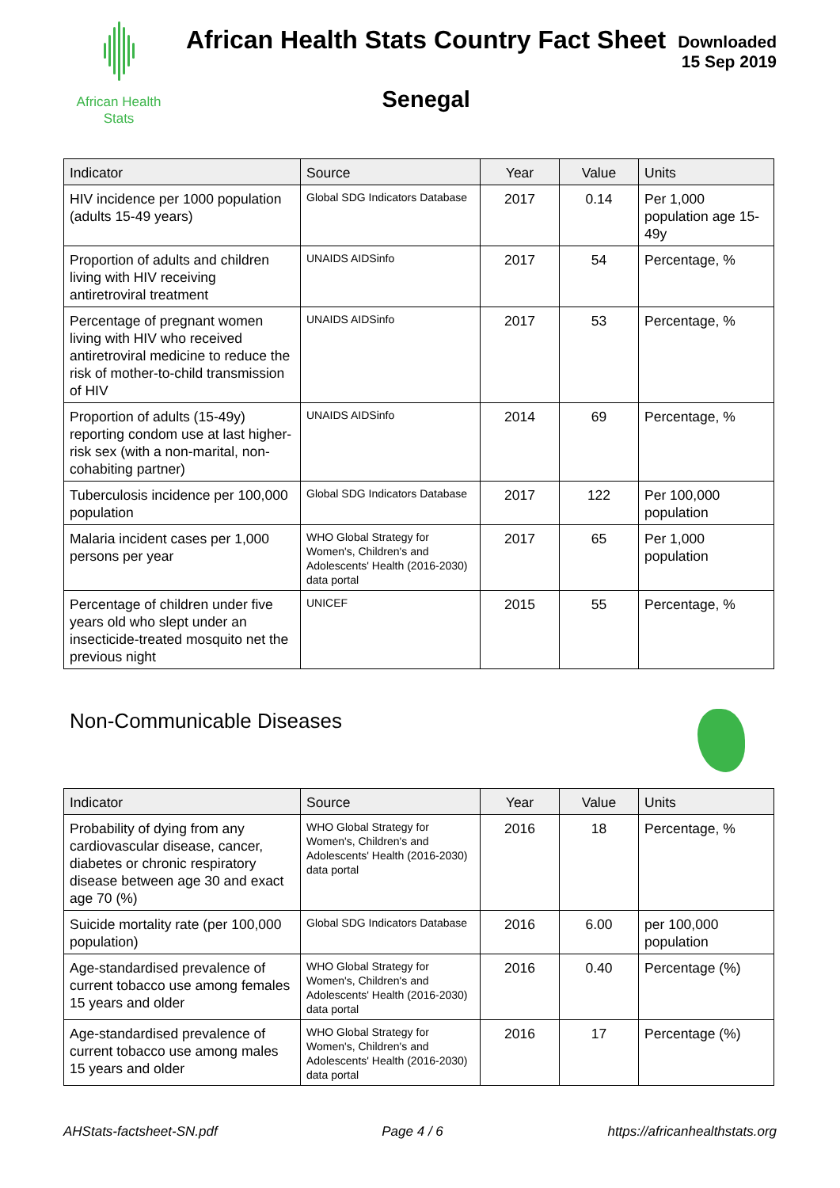African Health
Stats
African Health Stats Country Fact Sheet
Senegal
Downloaded
15 Sep 2019
| Indicator | Source | Year | Value | Units |
| --- | --- | --- | --- | --- |
| HIV incidence per 1000 population (adults 15-49 years) | Global SDG Indicators Database | 2017 | 0.14 | Per 1,000 population age 15-49y |
| Proportion of adults and children living with HIV receiving antiretroviral treatment | UNAIDS AIDSinfo | 2017 | 54 | Percentage, % |
| Percentage of pregnant women living with HIV who received antiretroviral medicine to reduce the risk of mother-to-child transmission of HIV | UNAIDS AIDSinfo | 2017 | 53 | Percentage, % |
| Proportion of adults (15-49y) reporting condom use at last higher-risk sex (with a non-marital, non-cohabiting partner) | UNAIDS AIDSinfo | 2014 | 69 | Percentage, % |
| Tuberculosis incidence per 100,000 population | Global SDG Indicators Database | 2017 | 122 | Per 100,000 population |
| Malaria incident cases per 1,000 persons per year | WHO Global Strategy for Women's, Children's and Adolescents' Health (2016-2030) data portal | 2017 | 65 | Per 1,000 population |
| Percentage of children under five years old who slept under an insecticide-treated mosquito net the previous night | UNICEF | 2015 | 55 | Percentage, % |
Non-Communicable Diseases
| Indicator | Source | Year | Value | Units |
| --- | --- | --- | --- | --- |
| Probability of dying from any cardiovascular disease, cancer, diabetes or chronic respiratory disease between age 30 and exact age 70 (%) | WHO Global Strategy for Women's, Children's and Adolescents' Health (2016-2030) data portal | 2016 | 18 | Percentage, % |
| Suicide mortality rate (per 100,000 population) | Global SDG Indicators Database | 2016 | 6.00 | per 100,000 population |
| Age-standardised prevalence of current tobacco use among females 15 years and older | WHO Global Strategy for Women's, Children's and Adolescents' Health (2016-2030) data portal | 2016 | 0.40 | Percentage (%) |
| Age-standardised prevalence of current tobacco use among males 15 years and older | WHO Global Strategy for Women's, Children's and Adolescents' Health (2016-2030) data portal | 2016 | 17 | Percentage (%) |
AHStats-factsheet-SN.pdf Page 4 / 6 https://africanhealthstats.org